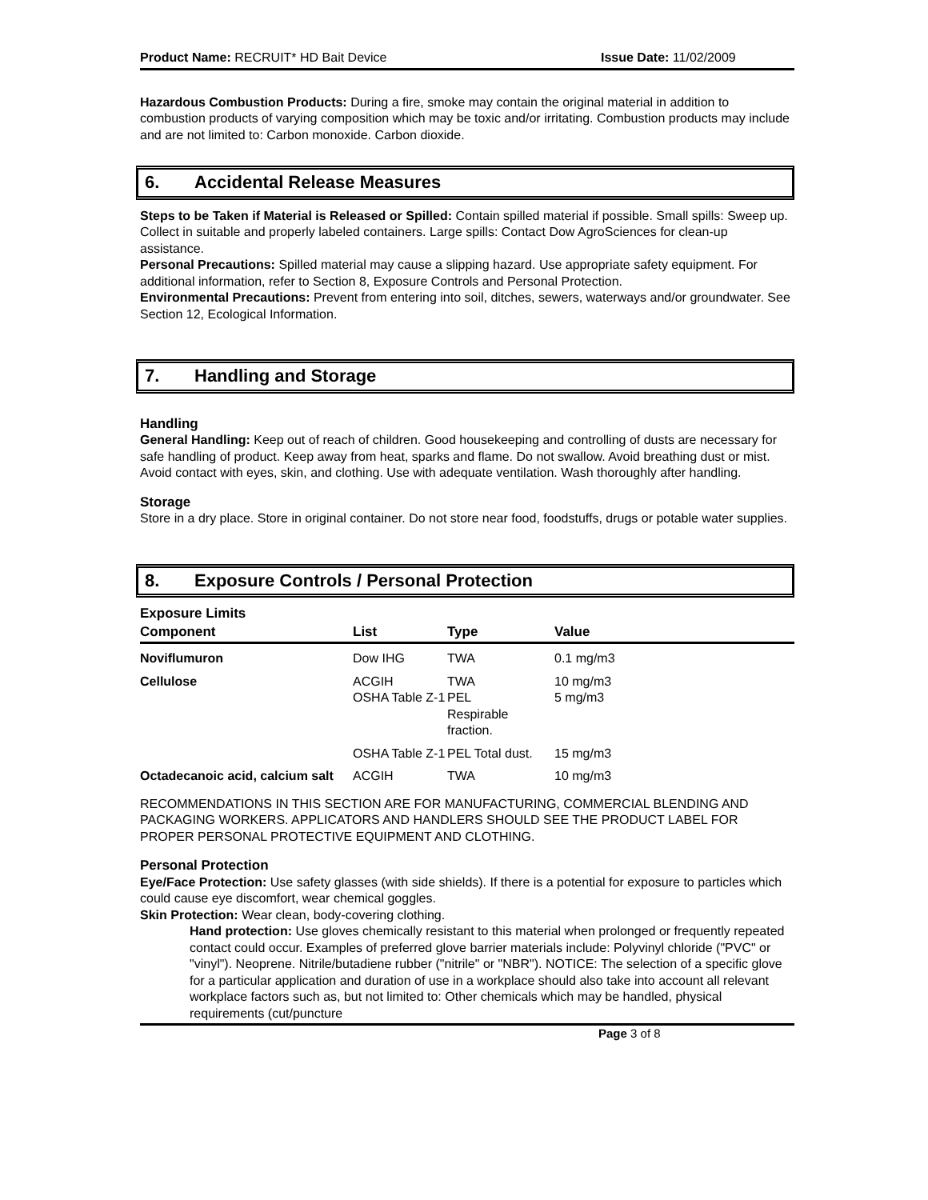Product Name: RECRUIT* HD Bait Device Issue Date: 11/02/2009
Hazardous Combustion Products: During a fire, smoke may contain the original material in addition to combustion products of varying composition which may be toxic and/or irritating. Combustion products may include and are not limited to: Carbon monoxide. Carbon dioxide.
6. Accidental Release Measures
Steps to be Taken if Material is Released or Spilled: Contain spilled material if possible. Small spills: Sweep up. Collect in suitable and properly labeled containers. Large spills: Contact Dow AgroSciences for clean-up assistance.
Personal Precautions: Spilled material may cause a slipping hazard. Use appropriate safety equipment. For additional information, refer to Section 8, Exposure Controls and Personal Protection.
Environmental Precautions: Prevent from entering into soil, ditches, sewers, waterways and/or groundwater. See Section 12, Ecological Information.
7. Handling and Storage
Handling
General Handling: Keep out of reach of children. Good housekeeping and controlling of dusts are necessary for safe handling of product. Keep away from heat, sparks and flame. Do not swallow. Avoid breathing dust or mist. Avoid contact with eyes, skin, and clothing. Use with adequate ventilation. Wash thoroughly after handling.
Storage
Store in a dry place. Store in original container. Do not store near food, foodstuffs, drugs or potable water supplies.
8. Exposure Controls / Personal Protection
Exposure Limits
| Component | List | Type | Value |
| --- | --- | --- | --- |
| Noviflumuron | Dow IHG | TWA | 0.1 mg/m3 |
| Cellulose | ACGIH OSHA Table Z-1 | TWA PEL Respirable fraction. | 10 mg/m3 5 mg/m3 |
| | OSHA Table Z-1 | PEL Total dust. | 15 mg/m3 |
| Octadecanoic acid, calcium salt | ACGIH | TWA | 10 mg/m3 |
RECOMMENDATIONS IN THIS SECTION ARE FOR MANUFACTURING, COMMERCIAL BLENDING AND PACKAGING WORKERS. APPLICATORS AND HANDLERS SHOULD SEE THE PRODUCT LABEL FOR PROPER PERSONAL PROTECTIVE EQUIPMENT AND CLOTHING.
Personal Protection
Eye/Face Protection: Use safety glasses (with side shields). If there is a potential for exposure to particles which could cause eye discomfort, wear chemical goggles.
Skin Protection: Wear clean, body-covering clothing.
Hand protection: Use gloves chemically resistant to this material when prolonged or frequently repeated contact could occur. Examples of preferred glove barrier materials include: Polyvinyl chloride ("PVC" or "vinyl"). Neoprene. Nitrile/butadiene rubber ("nitrile" or "NBR"). NOTICE: The selection of a specific glove for a particular application and duration of use in a workplace should also take into account all relevant workplace factors such as, but not limited to: Other chemicals which may be handled, physical requirements (cut/puncture
Page 3 of 8